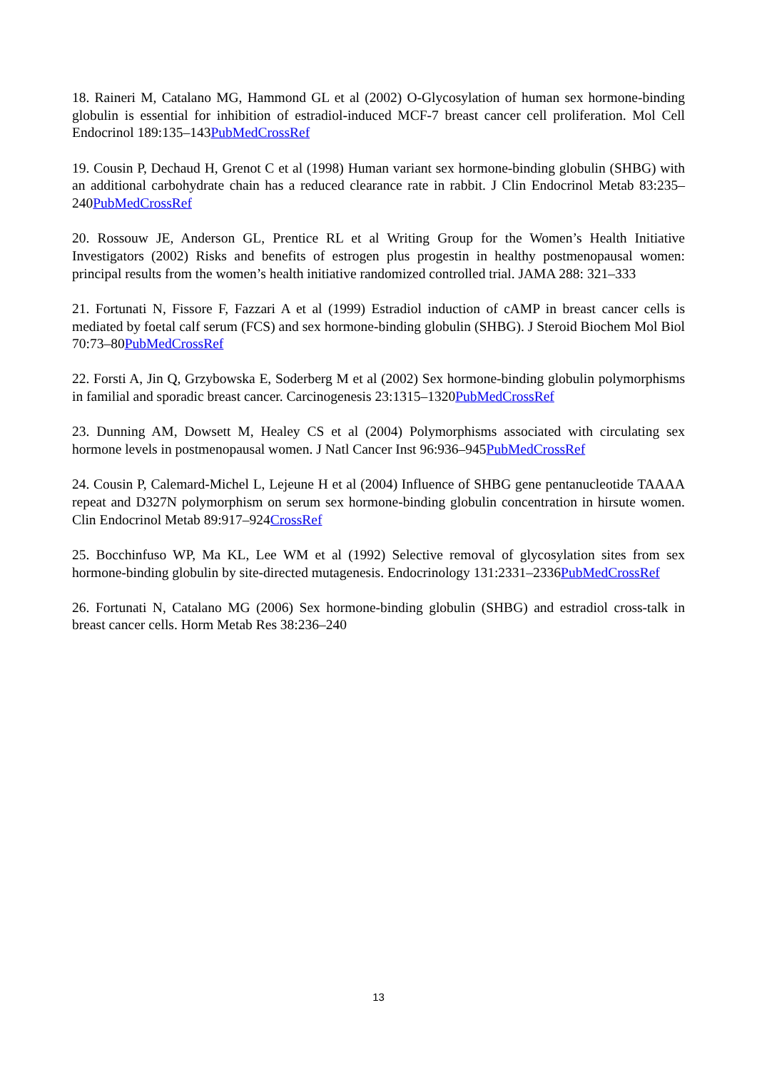18. Raineri M, Catalano MG, Hammond GL et al (2002) O-Glycosylation of human sex hormone-binding globulin is essential for inhibition of estradiol-induced MCF-7 breast cancer cell proliferation. Mol Cell Endocrinol 189:135–143PubMedCrossRef
19. Cousin P, Dechaud H, Grenot C et al (1998) Human variant sex hormone-binding globulin (SHBG) with an additional carbohydrate chain has a reduced clearance rate in rabbit. J Clin Endocrinol Metab 83:235–240PubMedCrossRef
20. Rossouw JE, Anderson GL, Prentice RL et al Writing Group for the Women’s Health Initiative Investigators (2002) Risks and benefits of estrogen plus progestin in healthy postmenopausal women: principal results from the women’s health initiative randomized controlled trial. JAMA 288: 321–333
21. Fortunati N, Fissore F, Fazzari A et al (1999) Estradiol induction of cAMP in breast cancer cells is mediated by foetal calf serum (FCS) and sex hormone-binding globulin (SHBG). J Steroid Biochem Mol Biol 70:73–80PubMedCrossRef
22. Forsti A, Jin Q, Grzybowska E, Soderberg M et al (2002) Sex hormone-binding globulin polymorphisms in familial and sporadic breast cancer. Carcinogenesis 23:1315–1320PubMedCrossRef
23. Dunning AM, Dowsett M, Healey CS et al (2004) Polymorphisms associated with circulating sex hormone levels in postmenopausal women. J Natl Cancer Inst 96:936–945PubMedCrossRef
24. Cousin P, Calemard-Michel L, Lejeune H et al (2004) Influence of SHBG gene pentanucleotide TAAAA repeat and D327N polymorphism on serum sex hormone-binding globulin concentration in hirsute women. Clin Endocrinol Metab 89:917–924CrossRef
25. Bocchinfuso WP, Ma KL, Lee WM et al (1992) Selective removal of glycosylation sites from sex hormone-binding globulin by site-directed mutagenesis. Endocrinology 131:2331–2336PubMedCrossRef
26. Fortunati N, Catalano MG (2006) Sex hormone-binding globulin (SHBG) and estradiol cross-talk in breast cancer cells. Horm Metab Res 38:236–240
13